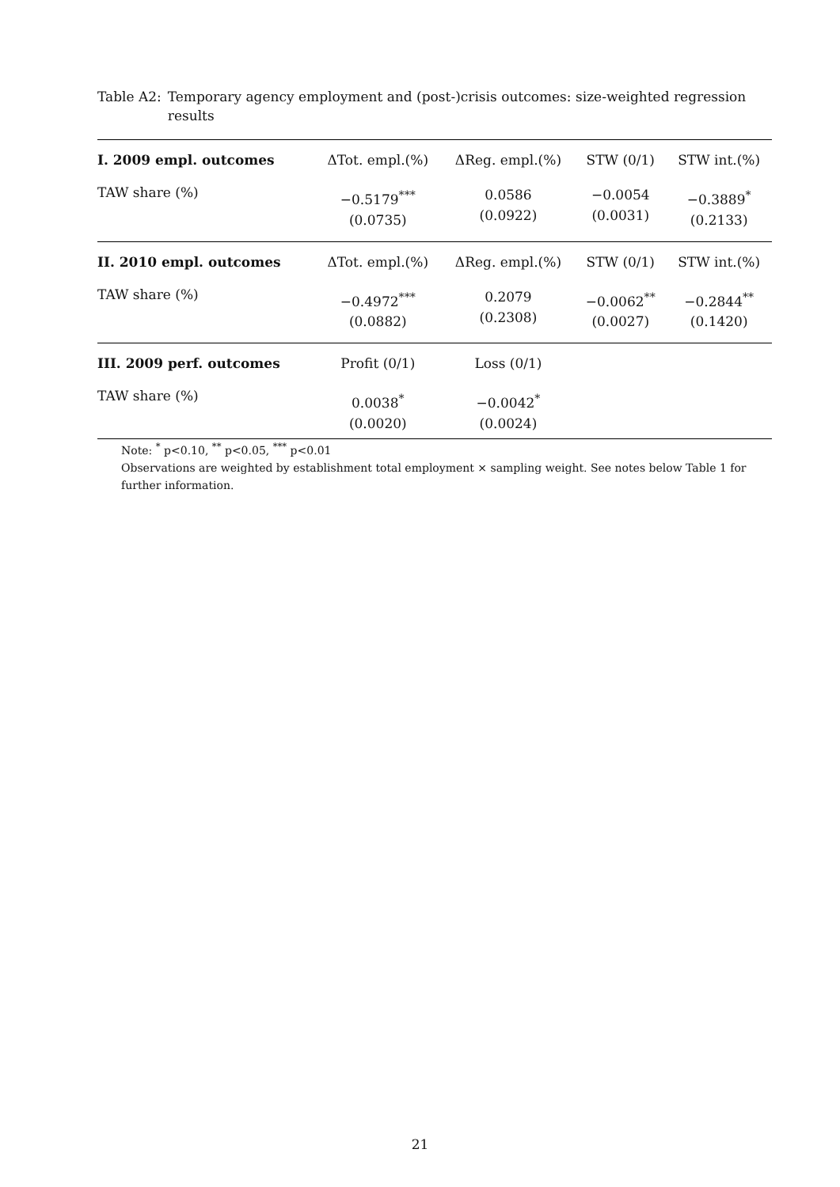Table A2: Temporary agency employment and (post-)crisis outcomes: size-weighted regression results
| I. 2009 empl. outcomes | ΔTot. empl.(%) | ΔReg. empl.(%) | STW (0/1) | STW int.(%) |
| --- | --- | --- | --- | --- |
| TAW share (%) | −0.5179<sup>***</sup> (0.0735) | 0.0586 (0.0922) | −0.0054 (0.0031) | −0.3889<sup>*</sup> (0.2133) |
| II. 2010 empl. outcomes | ΔTot. empl.(%) | ΔReg. empl.(%) | STW (0/1) | STW int.(%) |
| TAW share (%) | −0.4972<sup>***</sup> (0.0882) | 0.2079 (0.2308) | −0.0062<sup>**</sup> (0.0027) | −0.2844<sup>**</sup> (0.1420) |
| III. 2009 perf. outcomes | Profit (0/1) | Loss (0/1) | | |
| TAW share (%) | 0.0038<sup>*</sup> (0.0020) | −0.0042<sup>*</sup> (0.0024) | | |
Note: <sup>*</sup> p<0.10, <sup>**</sup> p<0.05, <sup>***</sup> p<0.01
Observations are weighted by establishment total employment × sampling weight. See notes below Table 1 for further information.
21